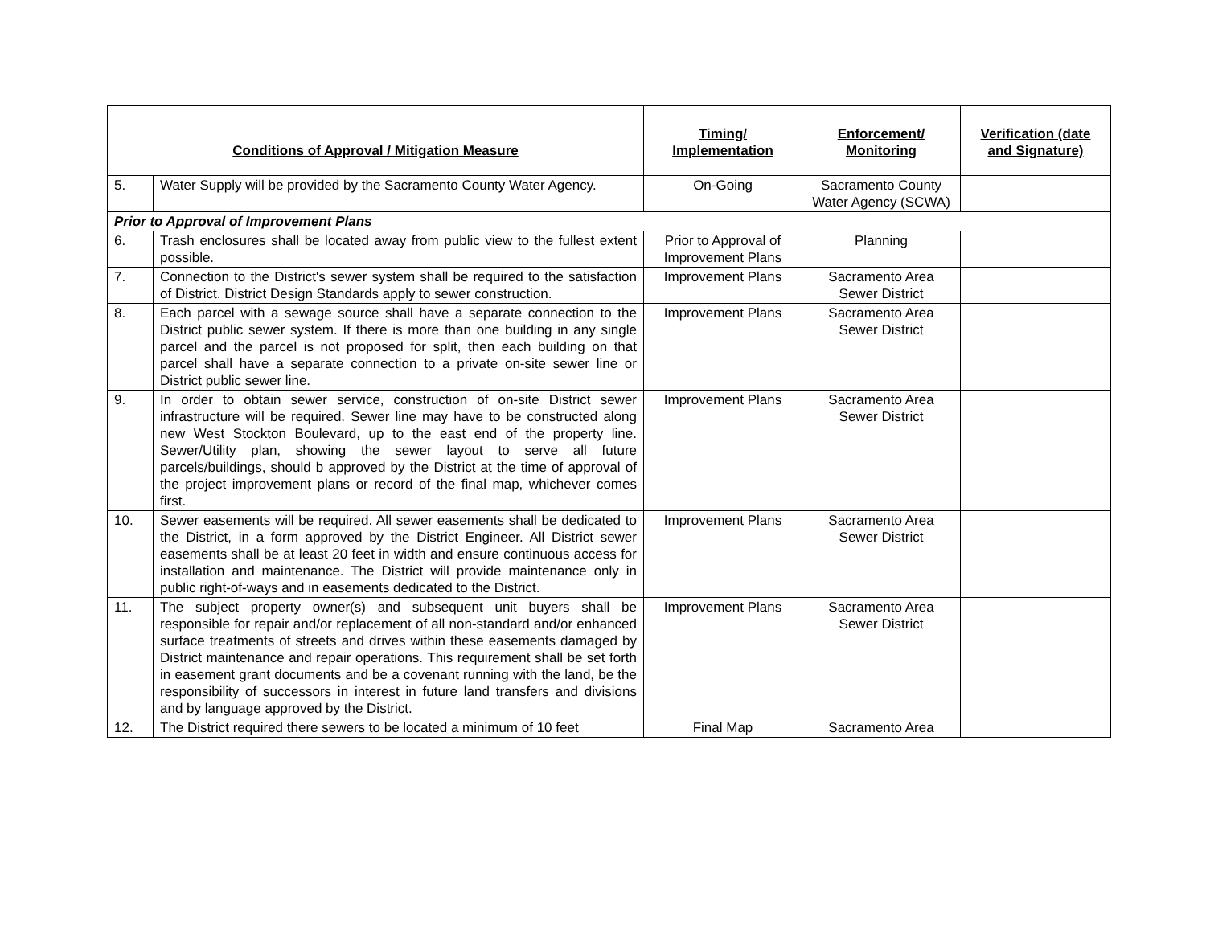| Conditions of Approval / Mitigation Measure | | Timing/ Implementation | Enforcement/ Monitoring | Verification (date and Signature) |
| --- | --- | --- | --- | --- |
| 5. | Water Supply will be provided by the Sacramento County Water Agency. | On-Going | Sacramento County Water Agency (SCWA) | |
| Prior to Approval of Improvement Plans | | | | |
| 6. | Trash enclosures shall be located away from public view to the fullest extent possible. | Prior to Approval of Improvement Plans | Planning | |
| 7. | Connection to the District's sewer system shall be required to the satisfaction of District. District Design Standards apply to sewer construction. | Improvement Plans | Sacramento Area Sewer District | |
| 8. | Each parcel with a sewage source shall have a separate connection to the District public sewer system. If there is more than one building in any single parcel and the parcel is not proposed for split, then each building on that parcel shall have a separate connection to a private on-site sewer line or District public sewer line. | Improvement Plans | Sacramento Area Sewer District | |
| 9. | In order to obtain sewer service, construction of on-site District sewer infrastructure will be required. Sewer line may have to be constructed along new West Stockton Boulevard, up to the east end of the property line. Sewer/Utility plan, showing the sewer layout to serve all future parcels/buildings, should b approved by the District at the time of approval of the project improvement plans or record of the final map, whichever comes first. | Improvement Plans | Sacramento Area Sewer District | |
| 10. | Sewer easements will be required. All sewer easements shall be dedicated to the District, in a form approved by the District Engineer. All District sewer easements shall be at least 20 feet in width and ensure continuous access for installation and maintenance. The District will provide maintenance only in public right-of-ways and in easements dedicated to the District. | Improvement Plans | Sacramento Area Sewer District | |
| 11. | The subject property owner(s) and subsequent unit buyers shall be responsible for repair and/or replacement of all non-standard and/or enhanced surface treatments of streets and drives within these easements damaged by District maintenance and repair operations. This requirement shall be set forth in easement grant documents and be a covenant running with the land, be the responsibility of successors in interest in future land transfers and divisions and by language approved by the District. | Improvement Plans | Sacramento Area Sewer District | |
| 12. | The District required there sewers to be located a minimum of 10 feet | Final Map | Sacramento Area | |